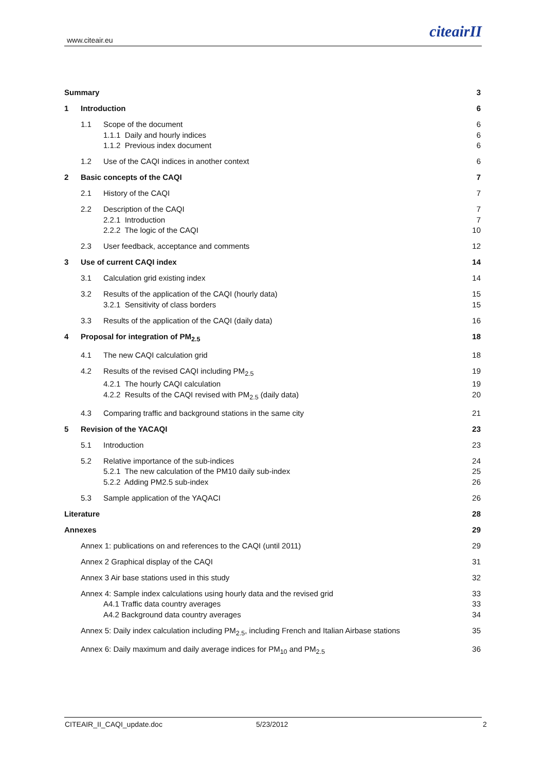www.citeair.eu citeairII
Summary 3
1 Introduction 6
1.1 Scope of the document 6
1.1.1 Daily and hourly indices 6
1.1.2 Previous index document 6
1.2 Use of the CAQI indices in another context 6
2 Basic concepts of the CAQI 7
2.1 History of the CAQI 7
2.2 Description of the CAQI 7
2.2.1 Introduction 7
2.2.2 The logic of the CAQI 10
2.3 User feedback, acceptance and comments 12
3 Use of current CAQI index 14
3.1 Calculation grid existing index 14
3.2 Results of the application of the CAQI (hourly data) 15
3.2.1 Sensitivity of class borders 15
3.3 Results of the application of the CAQI (daily data) 16
4 Proposal for integration of PM<sub>2.5</sub> 18
4.1 The new CAQI calculation grid 18
4.2 Results of the revised CAQI including PM<sub>2.5</sub> 19
4.2.1 The hourly CAQI calculation 19
4.2.2 Results of the CAQI revised with PM<sub>2.5</sub> (daily data) 20
4.3 Comparing traffic and background stations in the same city 21
5 Revision of the YACAQI 23
5.1 Introduction 23
5.2 Relative importance of the sub-indices 24
5.2.1 The new calculation of the PM10 daily sub-index 25
5.2.2 Adding PM2.5 sub-index 26
5.3 Sample application of the YAQACI 26
Literature 28
Annexes 29
Annex 1: publications on and references to the CAQI (until 2011) 29
Annex 2 Graphical display of the CAQI 31
Annex 3 Air base stations used in this study 32
Annex 4: Sample index calculations using hourly data and the revised grid 33
A4.1 Traffic data country averages 33
A4.2 Background data country averages 34
Annex 5: Daily index calculation including PM<sub>2.5</sub>, including French and Italian Airbase stations 35
Annex 6: Daily maximum and daily average indices for PM<sub>10</sub> and PM<sub>2.5</sub> 36
CITEAIR_II_CAQI_update.doc 5/23/2012 2